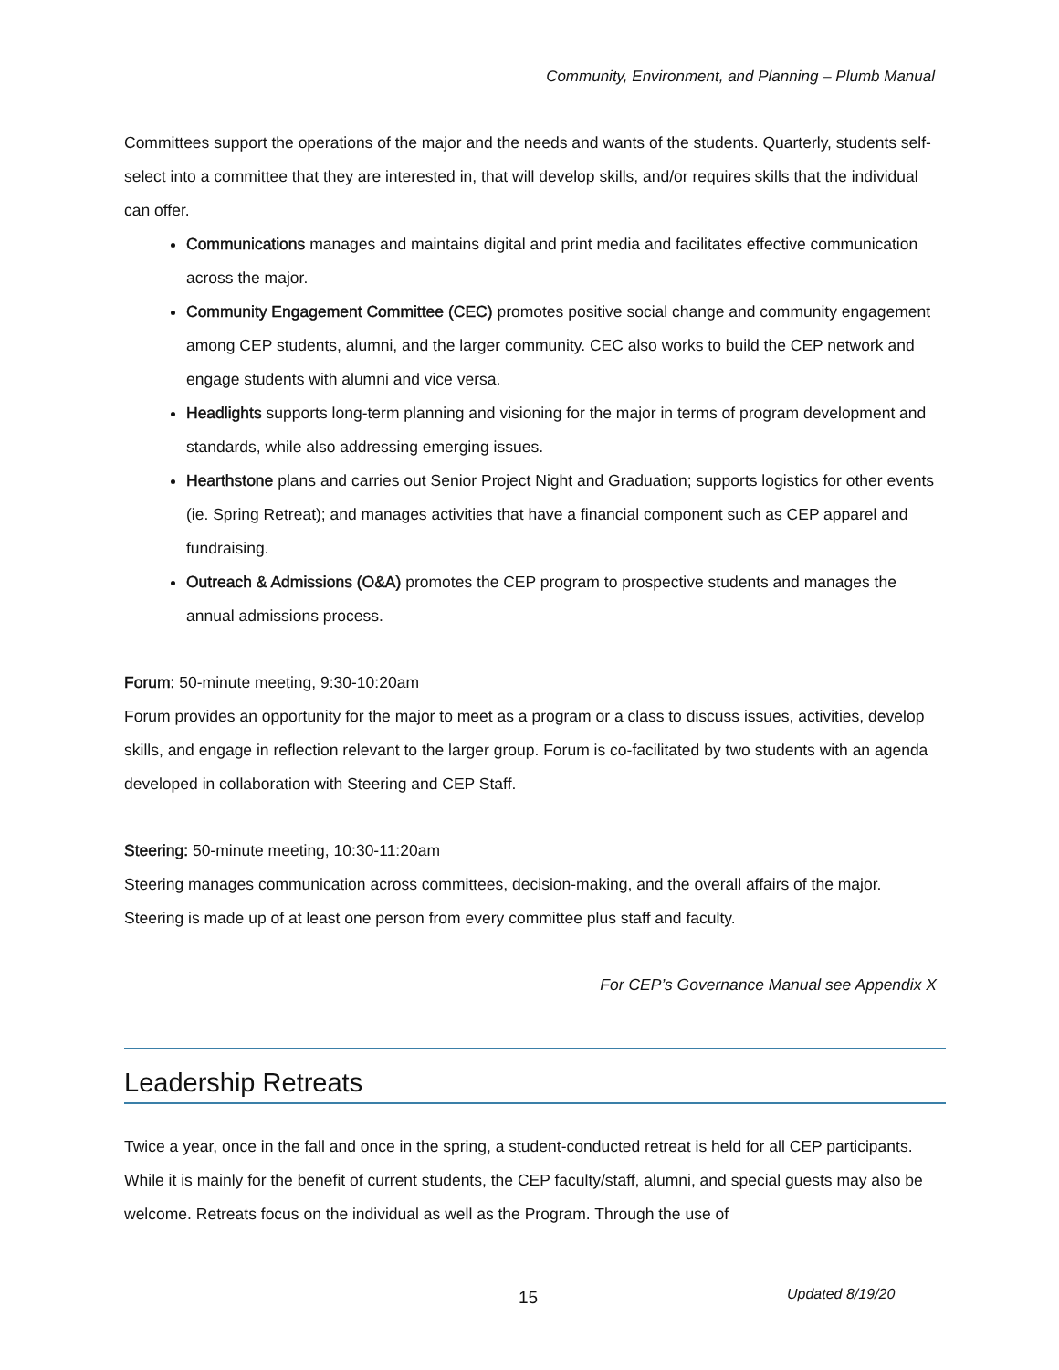Community, Environment, and Planning – Plumb Manual
Committees support the operations of the major and the needs and wants of the students. Quarterly, students self-select into a committee that they are interested in, that will develop skills, and/or requires skills that the individual can offer.
Communications manages and maintains digital and print media and facilitates effective communication across the major.
Community Engagement Committee (CEC) promotes positive social change and community engagement among CEP students, alumni, and the larger community. CEC also works to build the CEP network and engage students with alumni and vice versa.
Headlights supports long-term planning and visioning for the major in terms of program development and standards, while also addressing emerging issues.
Hearthstone plans and carries out Senior Project Night and Graduation; supports logistics for other events (ie. Spring Retreat); and manages activities that have a financial component such as CEP apparel and fundraising.
Outreach & Admissions (O&A) promotes the CEP program to prospective students and manages the annual admissions process.
Forum: 50-minute meeting, 9:30-10:20am
Forum provides an opportunity for the major to meet as a program or a class to discuss issues, activities, develop skills, and engage in reflection relevant to the larger group. Forum is co-facilitated by two students with an agenda developed in collaboration with Steering and CEP Staff.
Steering: 50-minute meeting, 10:30-11:20am
Steering manages communication across committees, decision-making, and the overall affairs of the major. Steering is made up of at least one person from every committee plus staff and faculty.
For CEP’s Governance Manual see Appendix X
Leadership Retreats
Twice a year, once in the fall and once in the spring, a student-conducted retreat is held for all CEP participants. While it is mainly for the benefit of current students, the CEP faculty/staff, alumni, and special guests may also be welcome. Retreats focus on the individual as well as the Program. Through the use of
15 Updated 8/19/20